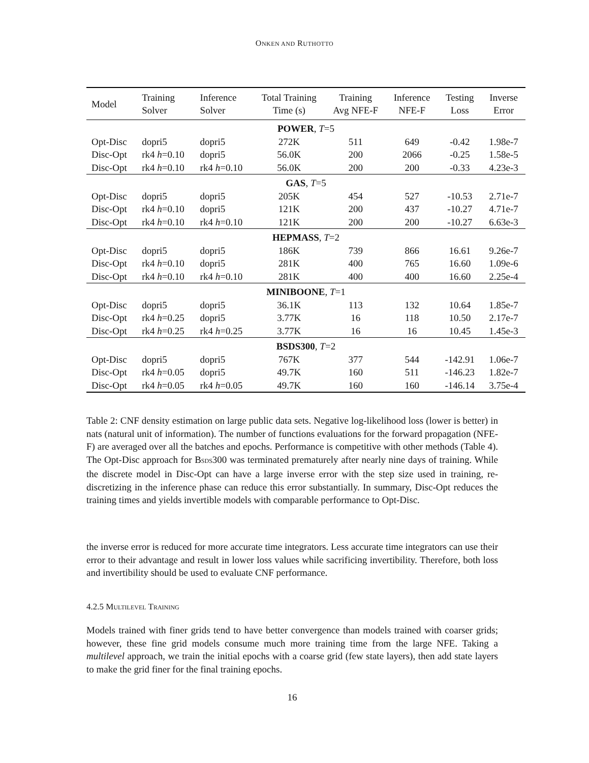ONKEN AND RUTHOTTO
| Model | Training Solver | Inference Solver | Total Training Time (s) | Training Avg NFE-F | Inference NFE-F | Testing Loss | Inverse Error |
| --- | --- | --- | --- | --- | --- | --- | --- |
| POWER , T =5 | | | | | | | |
| Opt-Disc | dopri5 | dopri5 | 272K | 511 | 649 | -0.42 | 1.98e-7 |
| Disc-Opt | rk4 h =0.10 | dopri5 | 56.0K | 200 | 2066 | -0.25 | 1.58e-5 |
| Disc-Opt | rk4 h =0.10 | rk4 h =0.10 | 56.0K | 200 | 200 | -0.33 | 4.23e-3 |
| GAS , T =5 | | | | | | | |
| Opt-Disc | dopri5 | dopri5 | 205K | 454 | 527 | -10.53 | 2.71e-7 |
| Disc-Opt | rk4 h =0.10 | dopri5 | 121K | 200 | 437 | -10.27 | 4.71e-7 |
| Disc-Opt | rk4 h =0.10 | rk4 h =0.10 | 121K | 200 | 200 | -10.27 | 6.63e-3 |
| HEPMASS , T =2 | | | | | | | |
| Opt-Disc | dopri5 | dopri5 | 186K | 739 | 866 | 16.61 | 9.26e-7 |
| Disc-Opt | rk4 h =0.10 | dopri5 | 281K | 400 | 765 | 16.60 | 1.09e-6 |
| Disc-Opt | rk4 h =0.10 | rk4 h =0.10 | 281K | 400 | 400 | 16.60 | 2.25e-4 |
| MINIBOONE , T =1 | | | | | | | |
| Opt-Disc | dopri5 | dopri5 | 36.1K | 113 | 132 | 10.64 | 1.85e-7 |
| Disc-Opt | rk4 h =0.25 | dopri5 | 3.77K | 16 | 118 | 10.50 | 2.17e-7 |
| Disc-Opt | rk4 h =0.25 | rk4 h =0.25 | 3.77K | 16 | 16 | 10.45 | 1.45e-3 |
| BSDS300 , T =2 | | | | | | | |
| Opt-Disc | dopri5 | dopri5 | 767K | 377 | 544 | -142.91 | 1.06e-7 |
| Disc-Opt | rk4 h =0.05 | dopri5 | 49.7K | 160 | 511 | -146.23 | 1.82e-7 |
| Disc-Opt | rk4 h =0.05 | rk4 h =0.05 | 49.7K | 160 | 160 | -146.14 | 3.75e-4 |
Table 2: CNF density estimation on large public data sets. Negative log-likelihood loss (lower is better) in nats (natural unit of information). The number of functions evaluations for the forward propagation (NFE-F) are averaged over all the batches and epochs. Performance is competitive with other methods (Table 4). The Opt-Disc approach for BSDS300 was terminated prematurely after nearly nine days of training. While the discrete model in Disc-Opt can have a large inverse error with the step size used in training, re-discretizing in the inference phase can reduce this error substantially. In summary, Disc-Opt reduces the training times and yields invertible models with comparable performance to Opt-Disc.
the inverse error is reduced for more accurate time integrators. Less accurate time integrators can use their error to their advantage and result in lower loss values while sacrificing invertibility. Therefore, both loss and invertibility should be used to evaluate CNF performance.
4.2.5 MULTILEVEL TRAINING
Models trained with finer grids tend to have better convergence than models trained with coarser grids; however, these fine grid models consume much more training time from the large NFE. Taking a multilevel approach, we train the initial epochs with a coarse grid (few state layers), then add state layers to make the grid finer for the final training epochs.
16